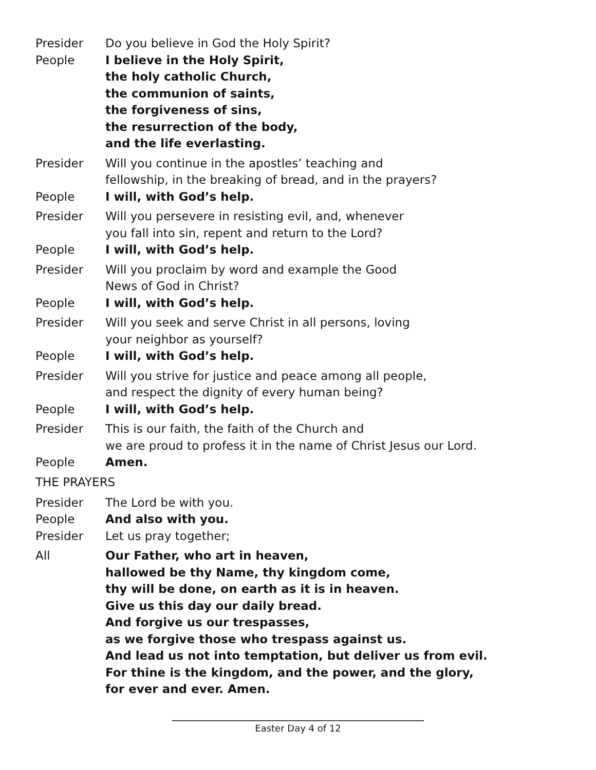Presider Do you believe in God the Holy Spirit?
People I believe in the Holy Spirit,
the holy catholic Church,
the communion of saints,
the forgiveness of sins,
the resurrection of the body,
and the life everlasting.
Presider Will you continue in the apostles’ teaching and
fellowship, in the breaking of bread, and in the prayers?
People I will, with God’s help.
Presider Will you persevere in resisting evil, and, whenever
you fall into sin, repent and return to the Lord?
People I will, with God’s help.
Presider Will you proclaim by word and example the Good
News of God in Christ?
People I will, with God’s help.
Presider Will you seek and serve Christ in all persons, loving
your neighbor as yourself?
People I will, with God’s help.
Presider Will you strive for justice and peace among all people,
and respect the dignity of every human being?
People I will, with God’s help.
Presider This is our faith, the faith of the Church and
we are proud to profess it in the name of Christ Jesus our Lord.
People Amen.
THE PRAYERS
Presider The Lord be with you.
People And also with you.
Presider Let us pray together;
All Our Father, who art in heaven,
hallowed be thy Name, thy kingdom come,
thy will be done, on earth as it is in heaven.
Give us this day our daily bread.
And forgive us our trespasses,
as we forgive those who trespass against us.
And lead us not into temptation, but deliver us from evil.
For thine is the kingdom, and the power, and the glory,
for ever and ever. Amen.
Easter Day 4 of 12